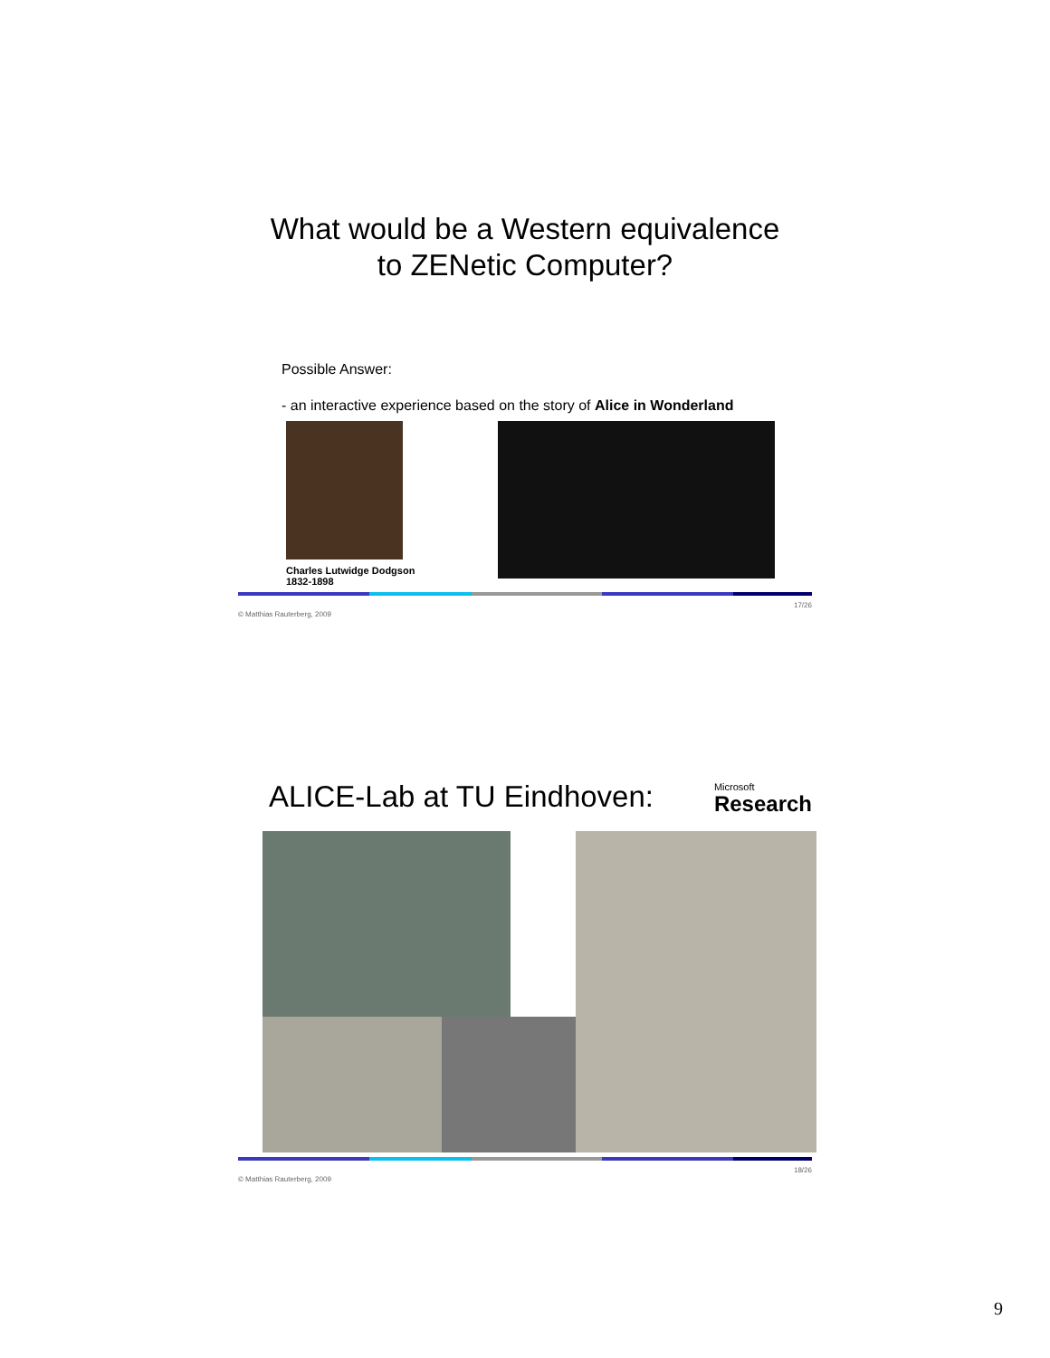What would be a Western equivalence
to ZENetic Computer?
Possible Answer:
- an interactive experience based on the story of Alice in Wonderland
Charles Lutwidge Dodgson
1832-1898
© Matthias Rauterberg, 2009 17/26
ALICE-Lab at TU Eindhoven:
Microsoft
Research
© Matthias Rauterberg, 2009 18/26
9